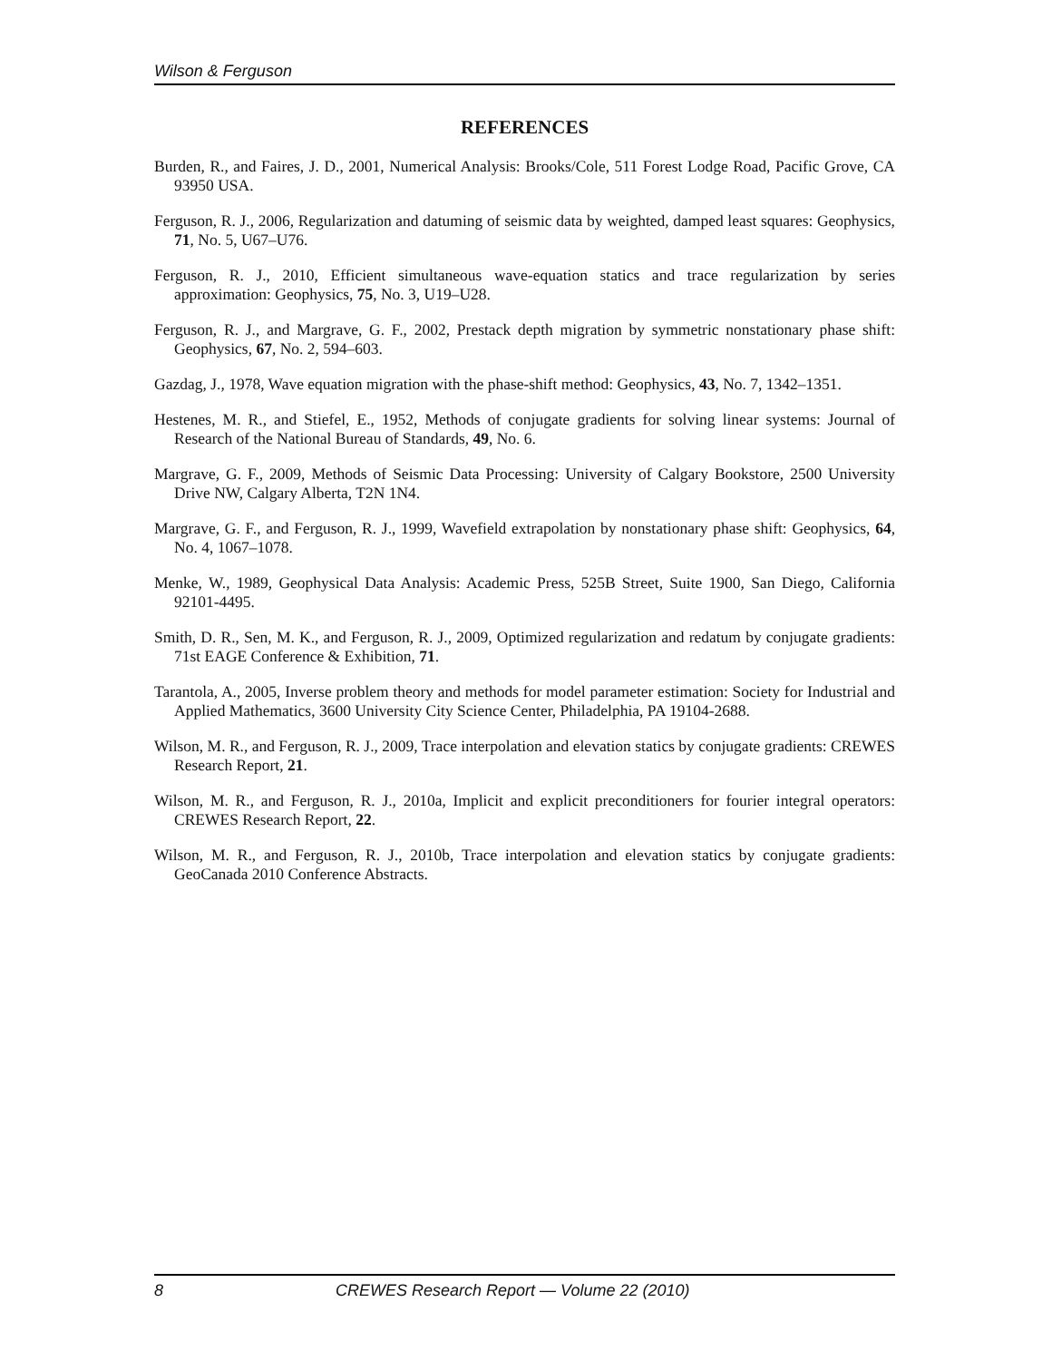Wilson & Ferguson
REFERENCES
Burden, R., and Faires, J. D., 2001, Numerical Analysis: Brooks/Cole, 511 Forest Lodge Road, Pacific Grove, CA 93950 USA.
Ferguson, R. J., 2006, Regularization and datuming of seismic data by weighted, damped least squares: Geophysics, 71, No. 5, U67–U76.
Ferguson, R. J., 2010, Efficient simultaneous wave-equation statics and trace regularization by series approximation: Geophysics, 75, No. 3, U19–U28.
Ferguson, R. J., and Margrave, G. F., 2002, Prestack depth migration by symmetric nonstationary phase shift: Geophysics, 67, No. 2, 594–603.
Gazdag, J., 1978, Wave equation migration with the phase-shift method: Geophysics, 43, No. 7, 1342–1351.
Hestenes, M. R., and Stiefel, E., 1952, Methods of conjugate gradients for solving linear systems: Journal of Research of the National Bureau of Standards, 49, No. 6.
Margrave, G. F., 2009, Methods of Seismic Data Processing: University of Calgary Bookstore, 2500 University Drive NW, Calgary Alberta, T2N 1N4.
Margrave, G. F., and Ferguson, R. J., 1999, Wavefield extrapolation by nonstationary phase shift: Geophysics, 64, No. 4, 1067–1078.
Menke, W., 1989, Geophysical Data Analysis: Academic Press, 525B Street, Suite 1900, San Diego, California 92101-4495.
Smith, D. R., Sen, M. K., and Ferguson, R. J., 2009, Optimized regularization and redatum by conjugate gradients: 71st EAGE Conference & Exhibition, 71.
Tarantola, A., 2005, Inverse problem theory and methods for model parameter estimation: Society for Industrial and Applied Mathematics, 3600 University City Science Center, Philadelphia, PA 19104-2688.
Wilson, M. R., and Ferguson, R. J., 2009, Trace interpolation and elevation statics by conjugate gradients: CREWES Research Report, 21.
Wilson, M. R., and Ferguson, R. J., 2010a, Implicit and explicit preconditioners for fourier integral operators: CREWES Research Report, 22.
Wilson, M. R., and Ferguson, R. J., 2010b, Trace interpolation and elevation statics by conjugate gradients: GeoCanada 2010 Conference Abstracts.
8 CREWES Research Report — Volume 22 (2010)